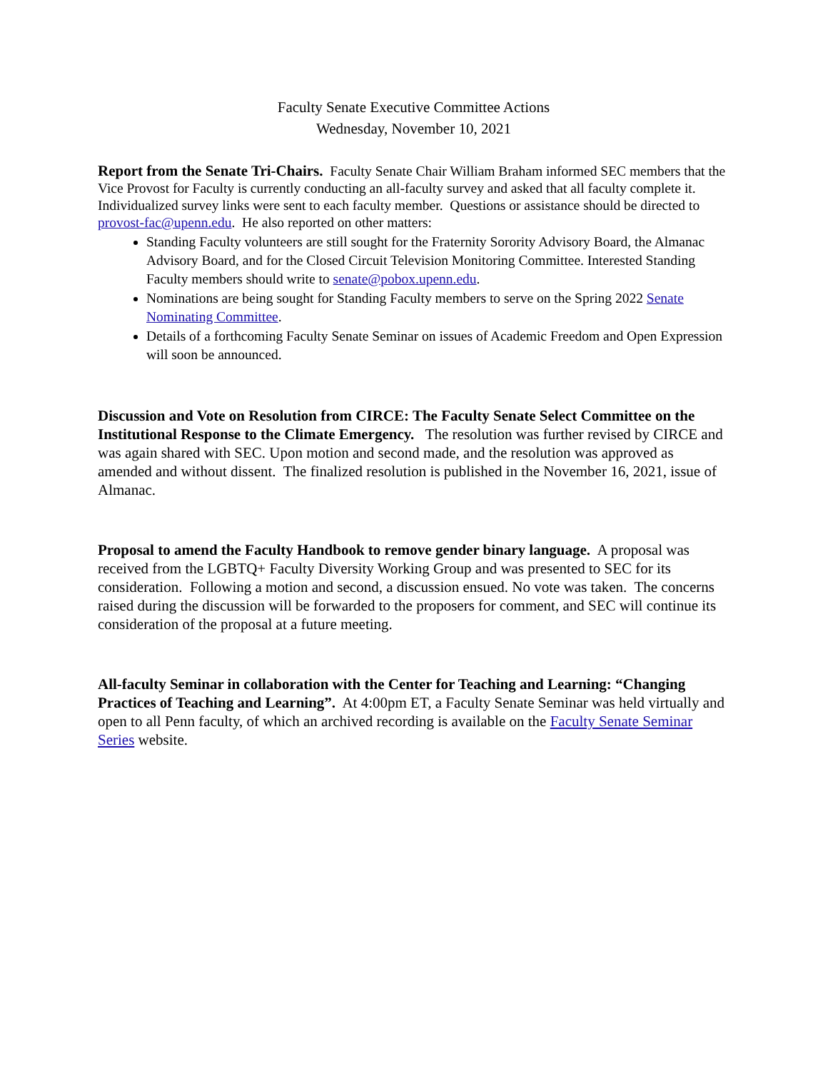Faculty Senate Executive Committee Actions
Wednesday, November 10, 2021
Report from the Senate Tri-Chairs. Faculty Senate Chair William Braham informed SEC members that the Vice Provost for Faculty is currently conducting an all-faculty survey and asked that all faculty complete it. Individualized survey links were sent to each faculty member. Questions or assistance should be directed to provost-fac@upenn.edu. He also reported on other matters:
Standing Faculty volunteers are still sought for the Fraternity Sorority Advisory Board, the Almanac Advisory Board, and for the Closed Circuit Television Monitoring Committee. Interested Standing Faculty members should write to senate@pobox.upenn.edu.
Nominations are being sought for Standing Faculty members to serve on the Spring 2022 Senate Nominating Committee.
Details of a forthcoming Faculty Senate Seminar on issues of Academic Freedom and Open Expression will soon be announced.
Discussion and Vote on Resolution from CIRCE: The Faculty Senate Select Committee on the Institutional Response to the Climate Emergency. The resolution was further revised by CIRCE and was again shared with SEC. Upon motion and second made, and the resolution was approved as amended and without dissent. The finalized resolution is published in the November 16, 2021, issue of Almanac.
Proposal to amend the Faculty Handbook to remove gender binary language. A proposal was received from the LGBTQ+ Faculty Diversity Working Group and was presented to SEC for its consideration. Following a motion and second, a discussion ensued. No vote was taken. The concerns raised during the discussion will be forwarded to the proposers for comment, and SEC will continue its consideration of the proposal at a future meeting.
All-faculty Seminar in collaboration with the Center for Teaching and Learning: “Changing Practices of Teaching and Learning”. At 4:00pm ET, a Faculty Senate Seminar was held virtually and open to all Penn faculty, of which an archived recording is available on the Faculty Senate Seminar Series website.